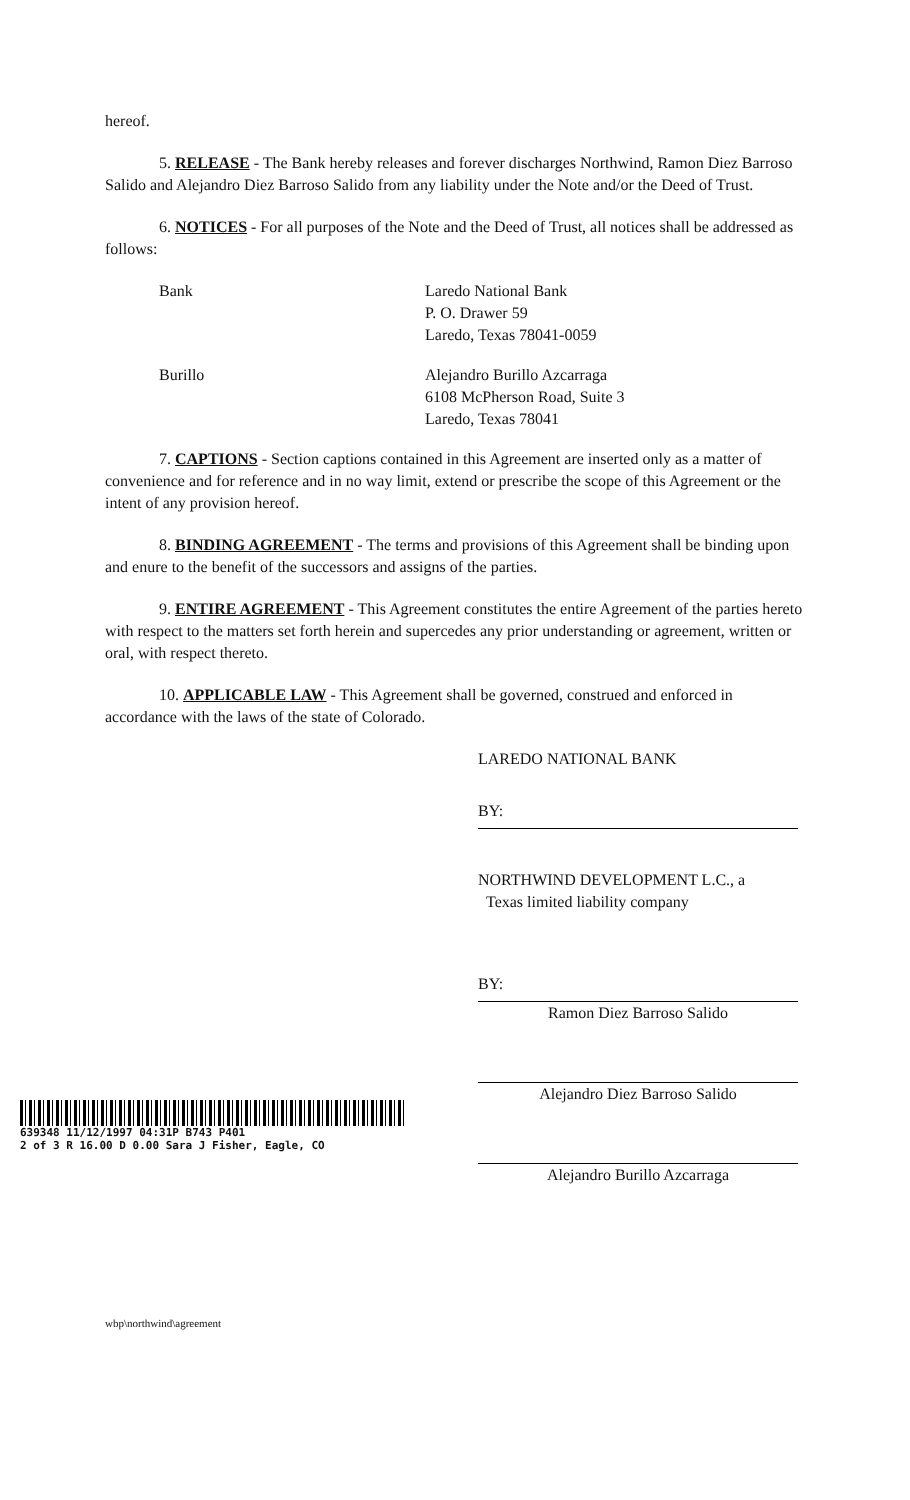hereof.
5. RELEASE - The Bank hereby releases and forever discharges Northwind, Ramon Diez Barroso Salido and Alejandro Diez Barroso Salido from any liability under the Note and/or the Deed of Trust.
6. NOTICES - For all purposes of the Note and the Deed of Trust, all notices shall be addressed as follows:
Bank Laredo National Bank
P. O. Drawer 59
Laredo, Texas 78041-0059
Burillo Alejandro Burillo Azcarraga
6108 McPherson Road, Suite 3
Laredo, Texas 78041
7. CAPTIONS - Section captions contained in this Agreement are inserted only as a matter of convenience and for reference and in no way limit, extend or prescribe the scope of this Agreement or the intent of any provision hereof.
8. BINDING AGREEMENT - The terms and provisions of this Agreement shall be binding upon and enure to the benefit of the successors and assigns of the parties.
9. ENTIRE AGREEMENT - This Agreement constitutes the entire Agreement of the parties hereto with respect to the matters set forth herein and supercedes any prior understanding or agreement, written or oral, with respect thereto.
10. APPLICABLE LAW - This Agreement shall be governed, construed and enforced in accordance with the laws of the state of Colorado.
LAREDO NATIONAL BANK
BY:
NORTHWIND DEVELOPMENT L.C., a
Texas limited liability company
BY:
Ramon Diez Barroso Salido
Alejandro Diez Barroso Salido
Alejandro Burillo Azcarraga
639348 11/12/1997 04:31P B743 P401
2 of 3 R 16.00 D 0.00 Sara J Fisher, Eagle, CO
wbp\northwind\agreement